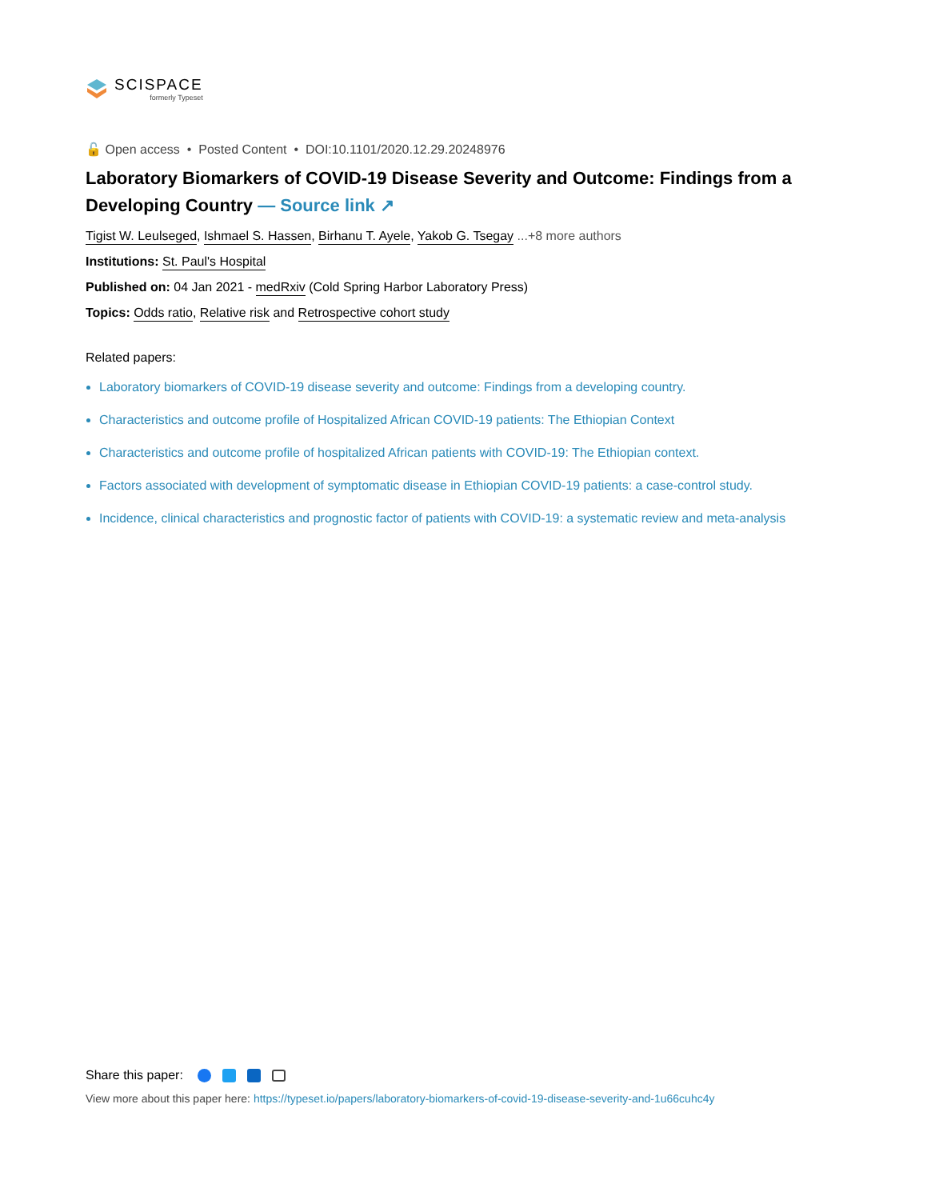SCISPACE
formerly Typeset
🔓 Open access • Posted Content • DOI:10.1101/2020.12.29.20248976
Laboratory Biomarkers of COVID-19 Disease Severity and Outcome: Findings from a Developing Country — Source link ↗
Tigist W. Leulseged, Ishmael S. Hassen, Birhanu T. Ayele, Yakob G. Tsegay ...+8 more authors
Institutions: St. Paul's Hospital
Published on: 04 Jan 2021 - medRxiv (Cold Spring Harbor Laboratory Press)
Topics: Odds ratio, Relative risk and Retrospective cohort study
Related papers:
Laboratory biomarkers of COVID-19 disease severity and outcome: Findings from a developing country.
Characteristics and outcome profile of Hospitalized African COVID-19 patients: The Ethiopian Context
Characteristics and outcome profile of hospitalized African patients with COVID-19: The Ethiopian context.
Factors associated with development of symptomatic disease in Ethiopian COVID-19 patients: a case-control study.
Incidence, clinical characteristics and prognostic factor of patients with COVID-19: a systematic review and meta-analysis
Share this paper:
View more about this paper here: https://typeset.io/papers/laboratory-biomarkers-of-covid-19-disease-severity-and-1u66cuhc4y